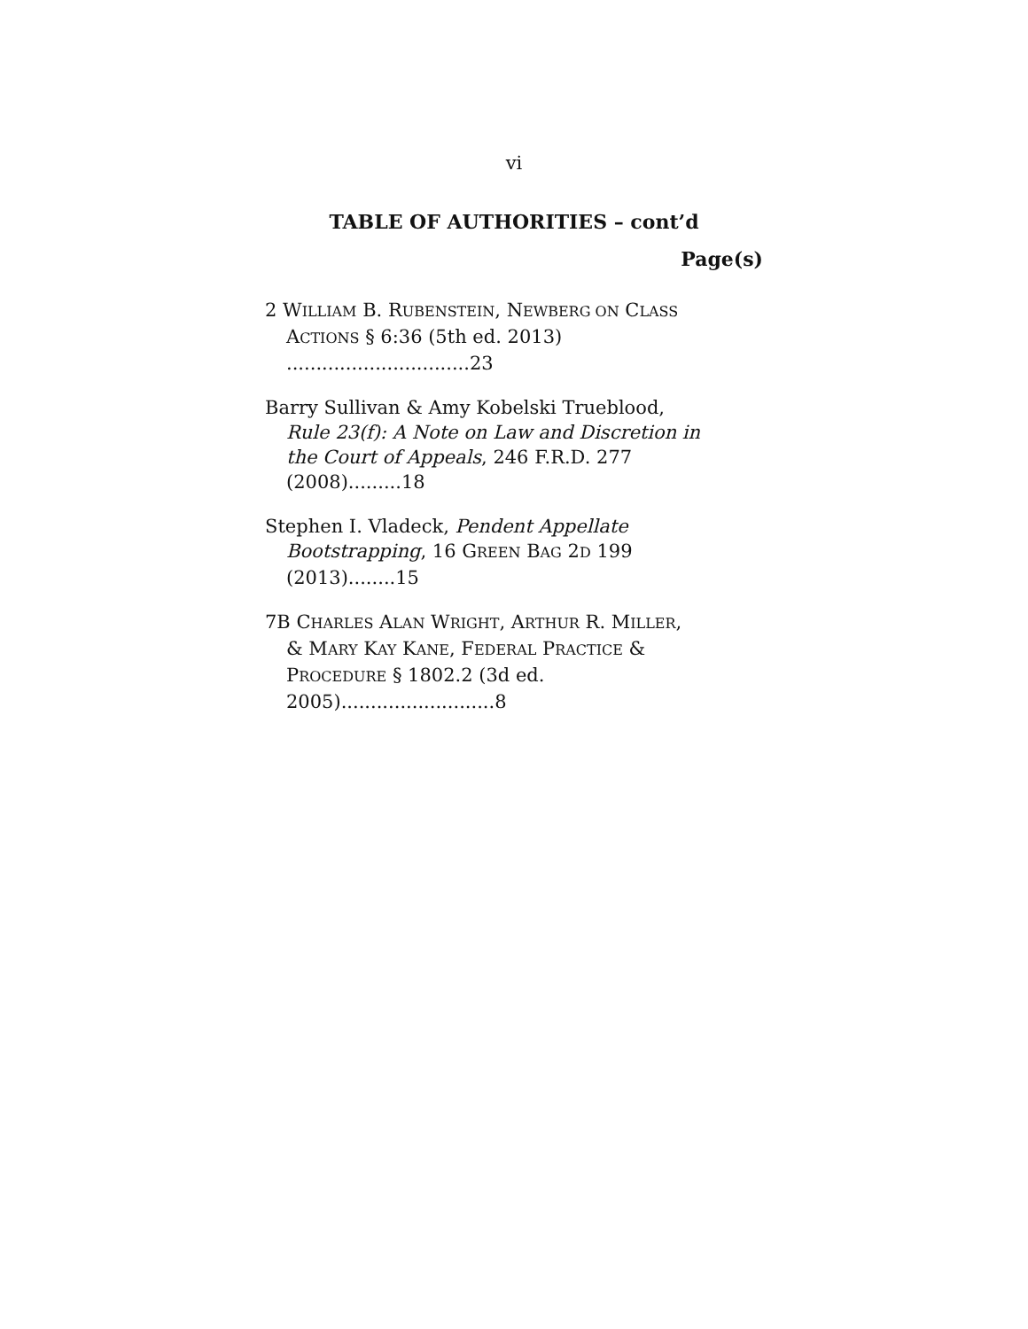vi
TABLE OF AUTHORITIES – cont’d
Page(s)
2 WILLIAM B. RUBENSTEIN, NEWBERG ON CLASS
ACTIONS § 6:36 (5th ed. 2013) ...............................23
Barry Sullivan & Amy Kobelski Trueblood,
Rule 23(f): A Note on Law and Discretion in
the Court of Appeals, 246 F.R.D. 277 (2008).........18
Stephen I. Vladeck, Pendent Appellate
Bootstrapping, 16 GREEN BAG 2D 199 (2013)........15
7B CHARLES ALAN WRIGHT, ARTHUR R. MILLER,
& MARY KAY KANE, FEDERAL PRACTICE &
PROCEDURE § 1802.2 (3d ed. 2005)..........................8